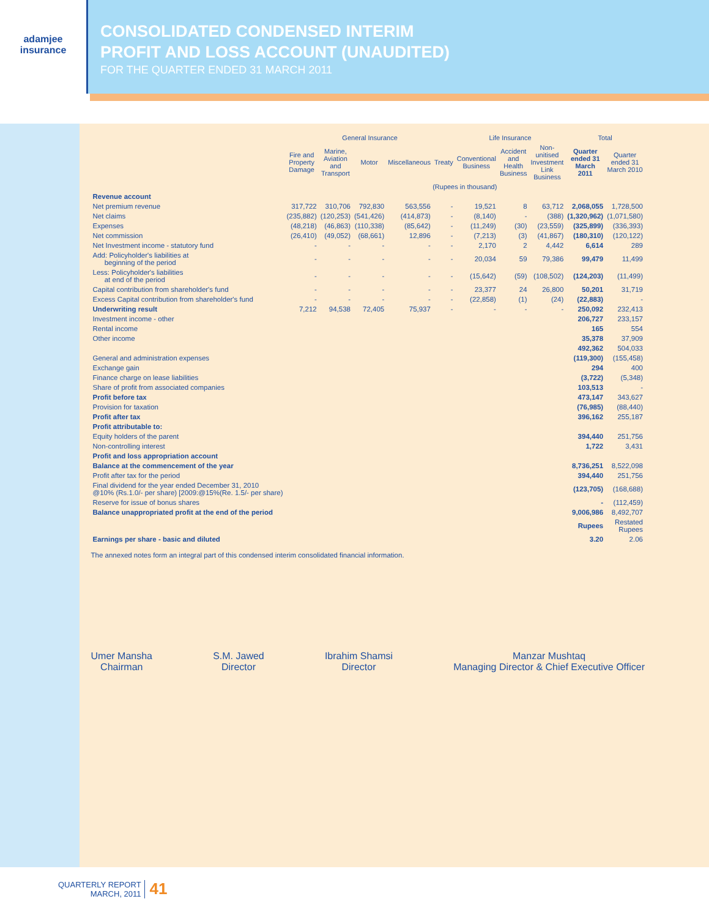adamjee
insurance
CONSOLIDATED CONDENSED INTERIM
PROFIT AND LOSS ACCOUNT (UNAUDITED)
FOR THE QUARTER ENDED 31 MARCH 2011
| | General Insurance | | | | | Life Insurance | | | Total | |
| --- | --- | --- | --- | --- | --- | --- | --- | --- | --- | --- |
| | Fire and Property Damage | Marine, Aviation and Transport | Motor | Miscellaneous | Treaty | Conventional Business | Accident and Health Business | Non-unitised Investment Link Business | Quarter ended 31 March 2011 | Quarter ended 31 March 2010 |
| | (Rupees in thousand) | | | | | | | | | |
| Revenue account | | | | | | | | | | |
| Net premium revenue | 317,722 | 310,706 | 792,830 | 563,556 | - | 19,521 | 8 | 63,712 | 2,068,055 | 1,728,500 |
| Net claims | (235,882) | (120,253) | (541,426) | (414,873) | - | (8,140) | - | (388) | (1,320,962) | (1,071,580) |
| Expenses | (48,218) | (46,863) | (110,338) | (85,642) | - | (11,249) | (30) | (23,559) | (325,899) | (336,393) |
| Net commission | (26,410) | (49,052) | (68,661) | 12,896 | - | (7,213) | (3) | (41,867) | (180,310) | (120,122) |
| Net Investment income - statutory fund | - | - | - | - | - | 2,170 | 2 | 4,442 | 6,614 | 289 |
| Add: Policyholder's liabilities at beginning of the period | - | - | - | - | - | 20,034 | 59 | 79,386 | 99,479 | 11,499 |
| Less: Policyholder's liabilities at end of the period | - | - | - | - | - | (15,642) | (59) | (108,502) | (124,203) | (11,499) |
| Capital contribution from shareholder's fund | - | - | - | - | - | 23,377 | 24 | 26,800 | 50,201 | 31,719 |
| Excess Capital contribution from shareholder's fund | - | - | - | - | - | (22,858) | (1) | (24) | (22,883) | - |
| Underwriting result | 7,212 | 94,538 | 72,405 | 75,937 | - | - | - | - | 250,092 | 232,413 |
| Investment income - other | | | | | | | | | 206,727 | 233,157 |
| Rental income | | | | | | | | | 165 | 554 |
| Other income | | | | | | | | | 35,378 | 37,909 |
| | | | | | | | | | 492,362 | 504,033 |
| General and administration expenses | | | | | | | | | (119,300) | (155,458) |
| Exchange gain | | | | | | | | | 294 | 400 |
| Finance charge on lease liabilities | | | | | | | | | (3,722) | (5,348) |
| Share of profit from associated companies | | | | | | | | | 103,513 | - |
| Profit before tax | | | | | | | | | 473,147 | 343,627 |
| Provision for taxation | | | | | | | | | (76,985) | (88,440) |
| Profit after tax | | | | | | | | | 396,162 | 255,187 |
| Profit attributable to: | | | | | | | | | | |
| Equity holders of the parent | | | | | | | | | 394,440 | 251,756 |
| Non-controlling interest | | | | | | | | | 1,722 | 3,431 |
| Profit and loss appropriation account | | | | | | | | | | |
| Balance at the commencement of the year | | | | | | | | | 8,736,251 | 8,522,098 |
| Profit after tax for the period | | | | | | | | | 394,440 | 251,756 |
| Final dividend for the year ended December 31, 2010 @10% (Rs.1.0/- per share) [2009:@15%(Re. 1.5/- per share) | | | | | | | | | (123,705) | (168,688) |
| Reserve for issue of bonus shares | | | | | | | | | - | (112,459) |
| Balance unappropriated profit at the end of the period | | | | | | | | | 9,006,986 | 8,492,707 |
| | | | | | | | | | Rupees | Restated Rupees |
| Earnings per share - basic and diluted | | | | | | | | | 3.20 | 2.06 |
The annexed notes form an integral part of this condensed interim consolidated financial information.
Umer Mansha
Chairman
S.M. Jawed
Director
Ibrahim Shamsi
Director
Manzar Mushtaq
Managing Director & Chief Executive Officer
QUARTERLY REPORT
MARCH, 2011
41